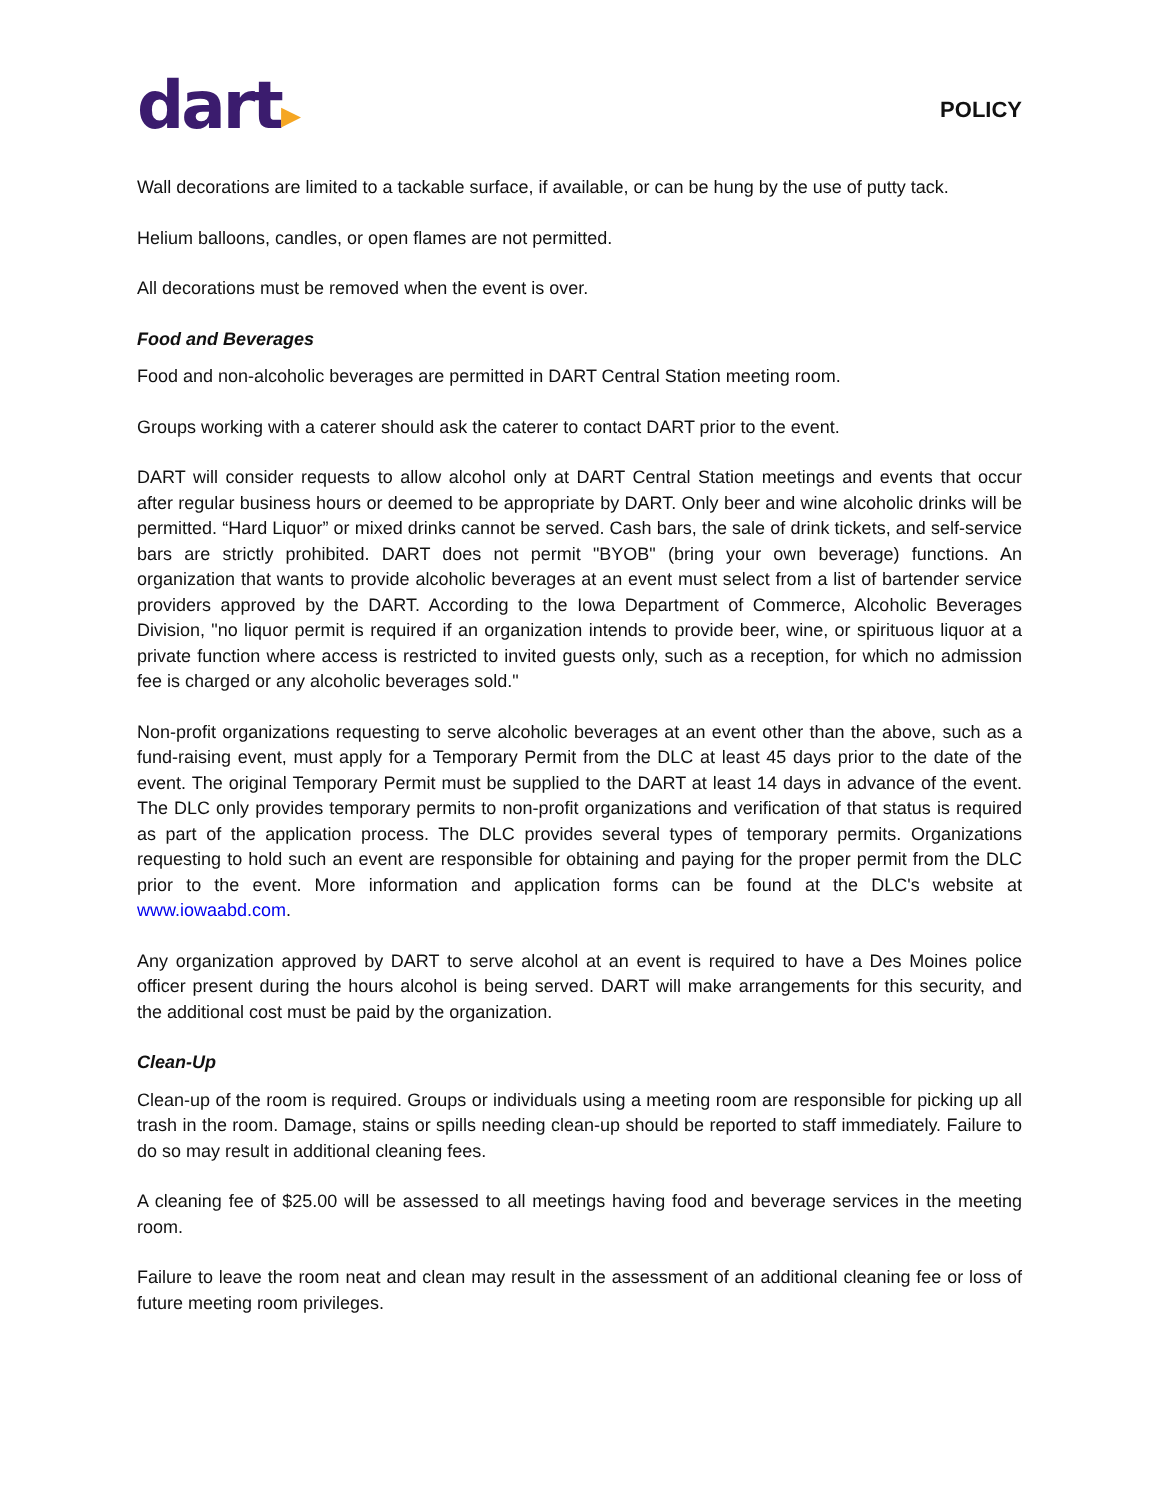dart▸
POLICY
Wall decorations are limited to a tackable surface, if available, or can be hung by the use of putty tack.
Helium balloons, candles, or open flames are not permitted.
All decorations must be removed when the event is over.
Food and Beverages
Food and non-alcoholic beverages are permitted in DART Central Station meeting room.
Groups working with a caterer should ask the caterer to contact DART prior to the event.
DART will consider requests to allow alcohol only at DART Central Station meetings and events that occur after regular business hours or deemed to be appropriate by DART. Only beer and wine alcoholic drinks will be permitted. “Hard Liquor” or mixed drinks cannot be served. Cash bars, the sale of drink tickets, and self-service bars are strictly prohibited. DART does not permit "BYOB" (bring your own beverage) functions. An organization that wants to provide alcoholic beverages at an event must select from a list of bartender service providers approved by the DART. According to the Iowa Department of Commerce, Alcoholic Beverages Division, "no liquor permit is required if an organization intends to provide beer, wine, or spirituous liquor at a private function where access is restricted to invited guests only, such as a reception, for which no admission fee is charged or any alcoholic beverages sold."
Non-profit organizations requesting to serve alcoholic beverages at an event other than the above, such as a fund-raising event, must apply for a Temporary Permit from the DLC at least 45 days prior to the date of the event. The original Temporary Permit must be supplied to the DART at least 14 days in advance of the event. The DLC only provides temporary permits to non-profit organizations and verification of that status is required as part of the application process. The DLC provides several types of temporary permits. Organizations requesting to hold such an event are responsible for obtaining and paying for the proper permit from the DLC prior to the event. More information and application forms can be found at the DLC's website at www.iowaabd.com.
Any organization approved by DART to serve alcohol at an event is required to have a Des Moines police officer present during the hours alcohol is being served. DART will make arrangements for this security, and the additional cost must be paid by the organization.
Clean-Up
Clean-up of the room is required. Groups or individuals using a meeting room are responsible for picking up all trash in the room. Damage, stains or spills needing clean-up should be reported to staff immediately. Failure to do so may result in additional cleaning fees.
A cleaning fee of $25.00 will be assessed to all meetings having food and beverage services in the meeting room.
Failure to leave the room neat and clean may result in the assessment of an additional cleaning fee or loss of future meeting room privileges.